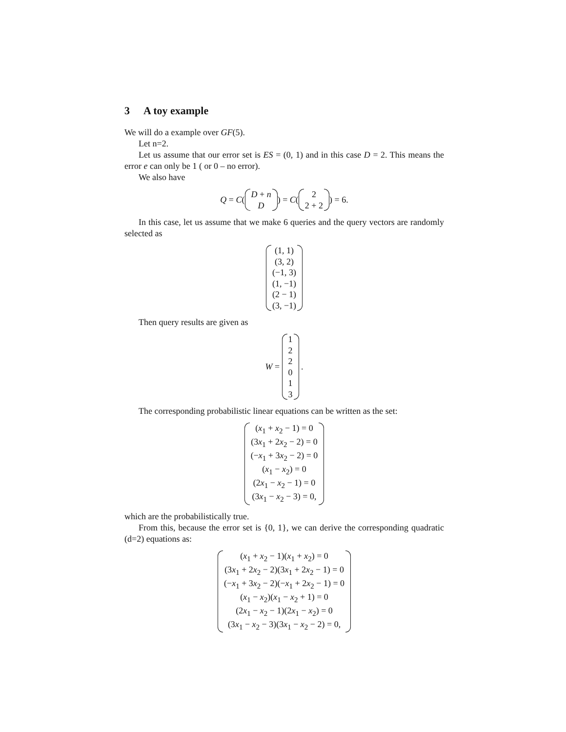3 A toy example
We will do a example over GF(5).
Let n=2.
Let us assume that our error set is ES = (0, 1) and in this case D = 2. This means the error e can only be 1 ( or 0 – no error).
We also have
Q = C ( D + n
D) = C ( 2
2 + 2) = 6.
In this case, let us assume that we make 6 queries and the query vectors are randomly selected as
(1, 1)
(3, 2)
(−1, 3)
(1, −1)
(2 − 1)
(3, −1)
Then query results are given as
W = 1
2
2
0
1
3 .
The corresponding probabilistic linear equations can be written as the set:
(x<sub>1</sub> + x<sub>2</sub> − 1) = 0
(3x<sub>1</sub> + 2x<sub>2</sub> − 2) = 0
(−x<sub>1</sub> + 3x<sub>2</sub> − 2) = 0
(x<sub>1</sub> − x<sub>2</sub>) = 0
(2x<sub>1</sub> − x<sub>2</sub> − 1) = 0
(3x<sub>1</sub> − x<sub>2</sub> − 3) = 0,
which are the probabilistically true.
From this, because the error set is {0, 1}, we can derive the corresponding quadratic (d=2) equations as:
(x<sub>1</sub> + x<sub>2</sub> − 1)(x<sub>1</sub> + x<sub>2</sub>) = 0
(3x<sub>1</sub> + 2x<sub>2</sub> − 2)(3x<sub>1</sub> + 2x<sub>2</sub> − 1) = 0
(−x<sub>1</sub> + 3x<sub>2</sub> − 2)(−x<sub>1</sub> + 2x<sub>2</sub> − 1) = 0
(x<sub>1</sub> − x<sub>2</sub>)(x<sub>1</sub> − x<sub>2</sub> + 1) = 0
(2x<sub>1</sub> − x<sub>2</sub> − 1)(2x<sub>1</sub> − x<sub>2</sub>) = 0
(3x<sub>1</sub> − x<sub>2</sub> − 3)(3x<sub>1</sub> − x<sub>2</sub> − 2) = 0,